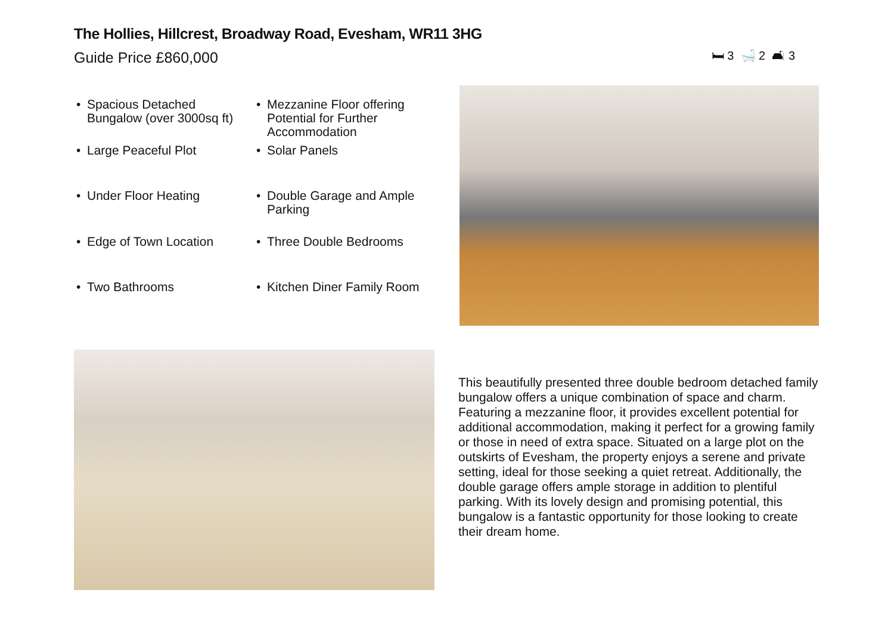The Hollies, Hillcrest, Broadway Road, Evesham, WR11 3HG
Guide Price £860,000
🛏 3 🛁 2 🛋 3
• Spacious Detached Bungalow (over 3000sq ft)
• Mezzanine Floor offering Potential for Further Accommodation
• Large Peaceful Plot
• Solar Panels
• Under Floor Heating
• Double Garage and Ample Parking
• Edge of Town Location
• Three Double Bedrooms
• Two Bathrooms
• Kitchen Diner Family Room
This beautifully presented three double bedroom detached family bungalow offers a unique combination of space and charm. Featuring a mezzanine floor, it provides excellent potential for additional accommodation, making it perfect for a growing family or those in need of extra space. Situated on a large plot on the outskirts of Evesham, the property enjoys a serene and private setting, ideal for those seeking a quiet retreat. Additionally, the double garage offers ample storage in addition to plentiful parking. With its lovely design and promising potential, this bungalow is a fantastic opportunity for those looking to create their dream home.